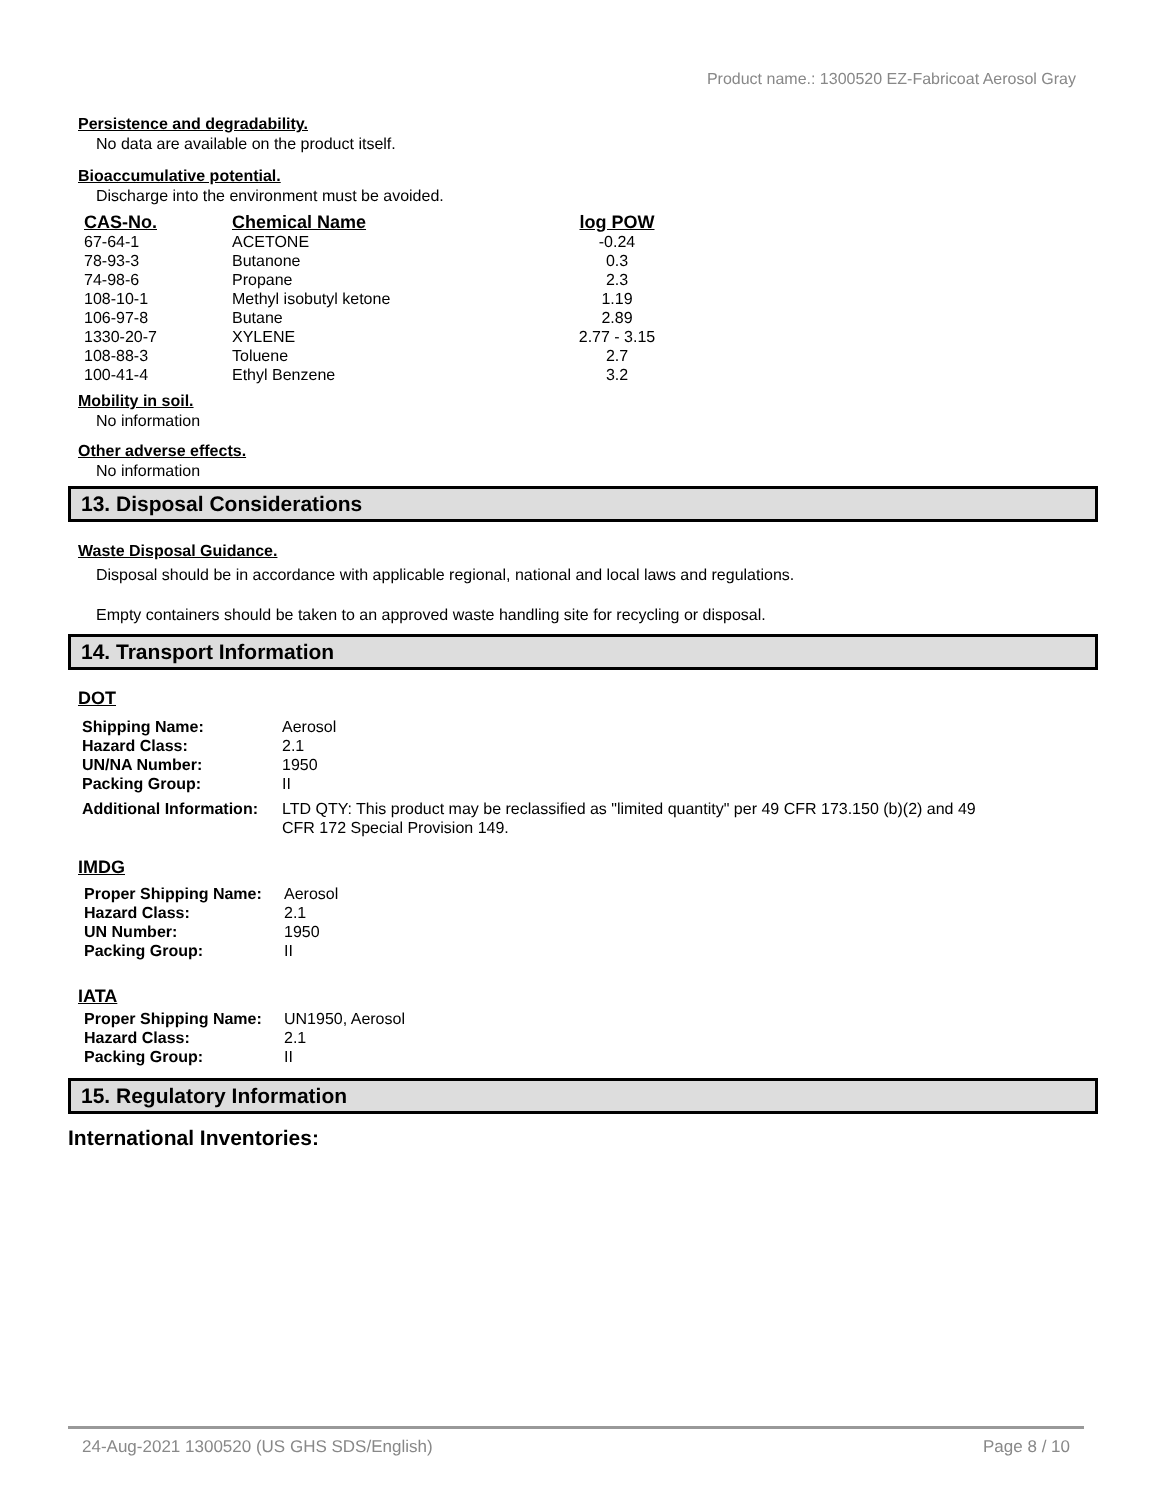Product name.: 1300520 EZ-Fabricoat Aerosol Gray
Persistence and degradability.
No data are available on the product itself.
Bioaccumulative potential.
Discharge into the environment must be avoided.
| CAS-No. | Chemical Name | log POW |
| --- | --- | --- |
| 67-64-1 | ACETONE | -0.24 |
| 78-93-3 | Butanone | 0.3 |
| 74-98-6 | Propane | 2.3 |
| 108-10-1 | Methyl isobutyl ketone | 1.19 |
| 106-97-8 | Butane | 2.89 |
| 1330-20-7 | XYLENE | 2.77 - 3.15 |
| 108-88-3 | Toluene | 2.7 |
| 100-41-4 | Ethyl Benzene | 3.2 |
Mobility in soil.
No information
Other adverse effects.
No information
13. Disposal Considerations
Waste Disposal Guidance.
Disposal should be in accordance with applicable regional, national and local laws and regulations.
Empty containers should be taken to an approved waste handling site for recycling or disposal.
14. Transport Information
DOT
| Shipping Name: | Aerosol |
| Hazard Class: | 2.1 |
| UN/NA Number: | 1950 |
| Packing Group: | II |
| Additional Information: | LTD QTY: This product may be reclassified as "limited quantity" per 49 CFR 173.150 (b)(2) and 49 CFR 172 Special Provision 149. |
IMDG
| Proper Shipping Name: | Aerosol |
| Hazard Class: | 2.1 |
| UN Number: | 1950 |
| Packing Group: | II |
IATA
| Proper Shipping Name: | UN1950, Aerosol |
| Hazard Class: | 2.1 |
| Packing Group: | II |
15. Regulatory Information
International Inventories:
24-Aug-2021 1300520 (US GHS SDS/English) Page 8 / 10